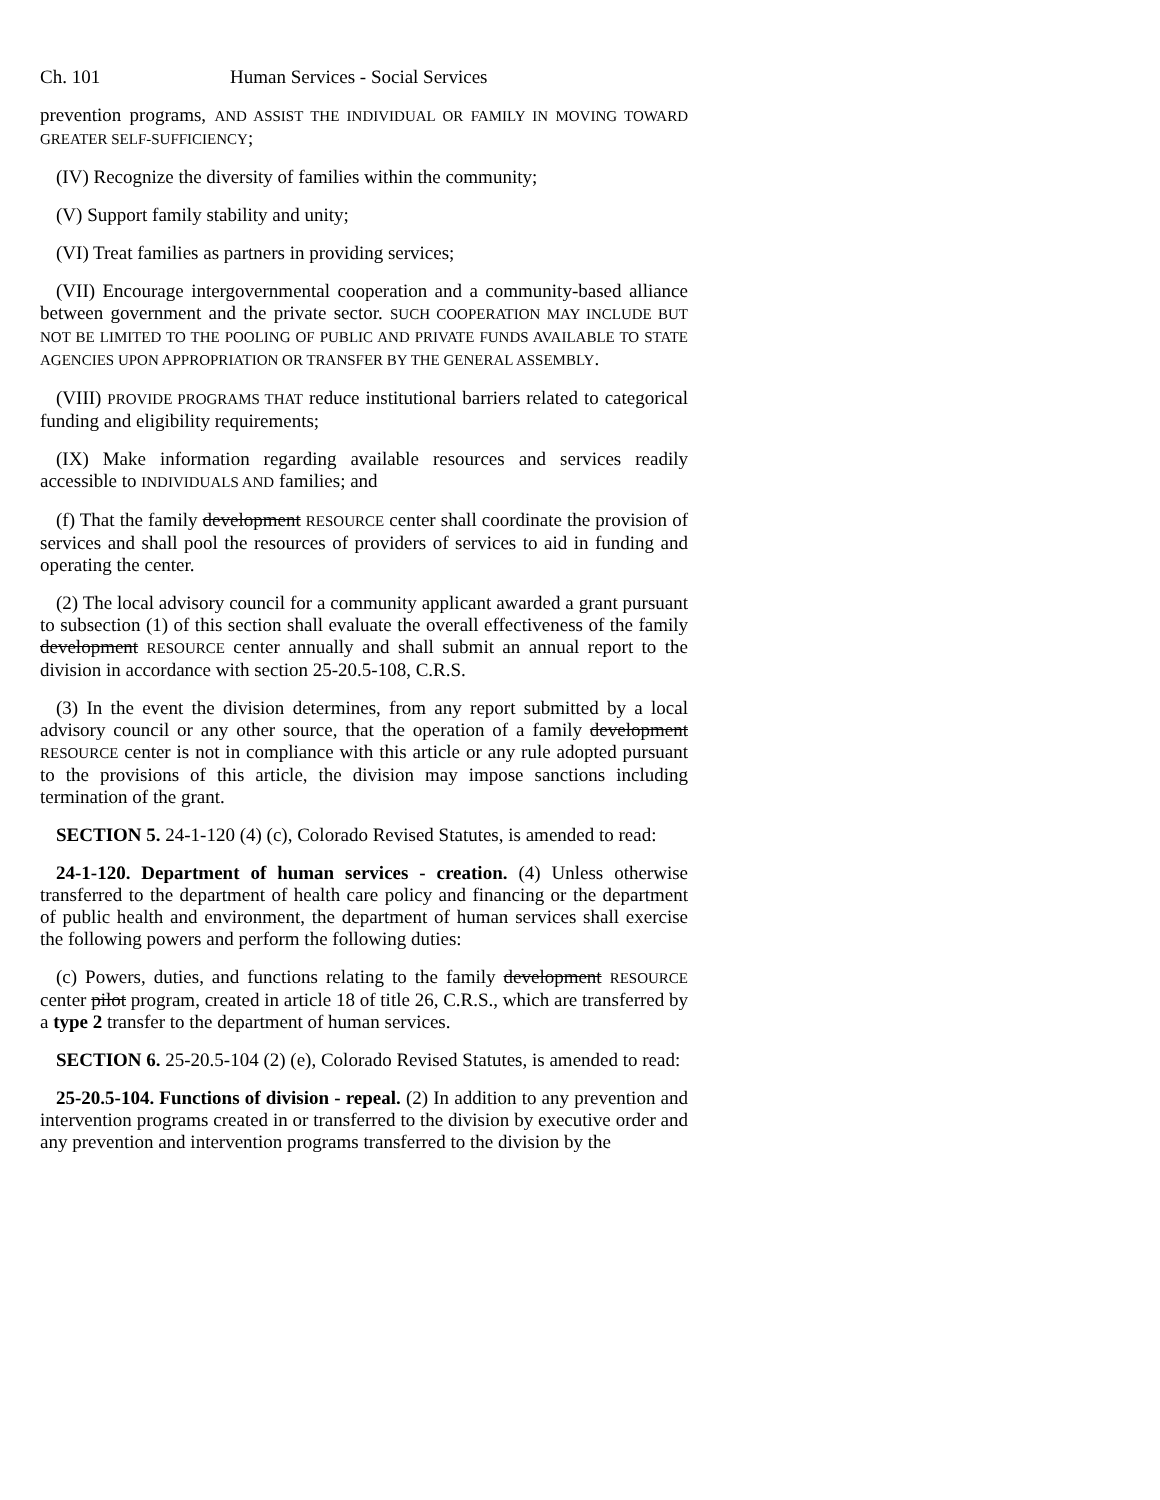Ch. 101 Human Services - Social Services
prevention programs, AND ASSIST THE INDIVIDUAL OR FAMILY IN MOVING TOWARD GREATER SELF-SUFFICIENCY;
(IV) Recognize the diversity of families within the community;
(V) Support family stability and unity;
(VI) Treat families as partners in providing services;
(VII) Encourage intergovernmental cooperation and a community-based alliance between government and the private sector. SUCH COOPERATION MAY INCLUDE BUT NOT BE LIMITED TO THE POOLING OF PUBLIC AND PRIVATE FUNDS AVAILABLE TO STATE AGENCIES UPON APPROPRIATION OR TRANSFER BY THE GENERAL ASSEMBLY.
(VIII) PROVIDE PROGRAMS THAT reduce institutional barriers related to categorical funding and eligibility requirements;
(IX) Make information regarding available resources and services readily accessible to INDIVIDUALS AND families; and
(f) That the family development RESOURCE center shall coordinate the provision of services and shall pool the resources of providers of services to aid in funding and operating the center.
(2) The local advisory council for a community applicant awarded a grant pursuant to subsection (1) of this section shall evaluate the overall effectiveness of the family development RESOURCE center annually and shall submit an annual report to the division in accordance with section 25-20.5-108, C.R.S.
(3) In the event the division determines, from any report submitted by a local advisory council or any other source, that the operation of a family development RESOURCE center is not in compliance with this article or any rule adopted pursuant to the provisions of this article, the division may impose sanctions including termination of the grant.
SECTION 5. 24-1-120 (4) (c), Colorado Revised Statutes, is amended to read:
24-1-120. Department of human services - creation. (4) Unless otherwise transferred to the department of health care policy and financing or the department of public health and environment, the department of human services shall exercise the following powers and perform the following duties:
(c) Powers, duties, and functions relating to the family development RESOURCE center pilot program, created in article 18 of title 26, C.R.S., which are transferred by a type 2 transfer to the department of human services.
SECTION 6. 25-20.5-104 (2) (e), Colorado Revised Statutes, is amended to read:
25-20.5-104. Functions of division - repeal. (2) In addition to any prevention and intervention programs created in or transferred to the division by executive order and any prevention and intervention programs transferred to the division by the